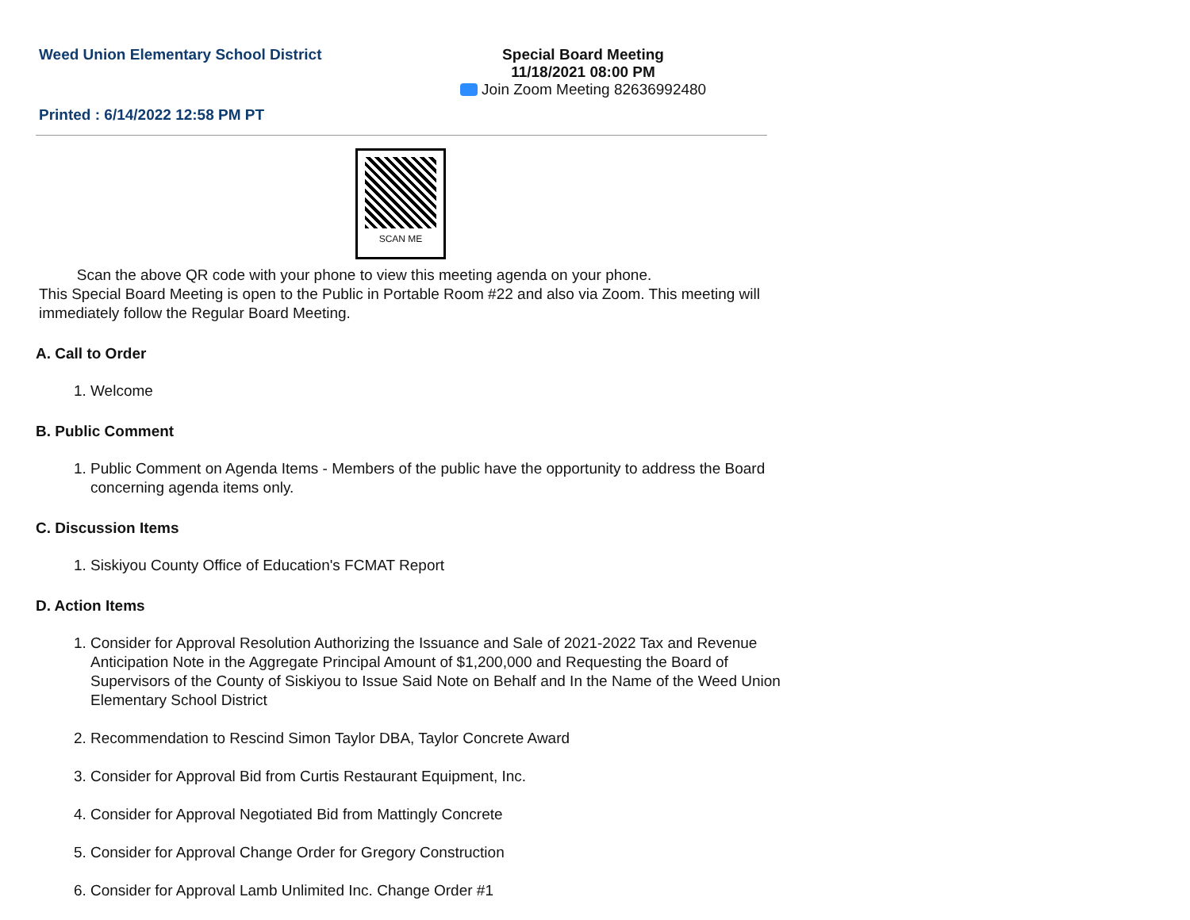Weed Union Elementary School District
Special Board Meeting
11/18/2021 08:00 PM
Join Zoom Meeting 82636992480
Printed : 6/14/2022 12:58 PM PT
SCAN ME
Scan the above QR code with your phone to view this meeting agenda on your phone.
This Special Board Meeting is open to the Public in Portable Room #22 and also via Zoom. This meeting will immediately follow the Regular Board Meeting.
A. Call to Order
1. Welcome
B. Public Comment
1. Public Comment on Agenda Items - Members of the public have the opportunity to address the Board concerning agenda items only.
C. Discussion Items
1. Siskiyou County Office of Education's FCMAT Report
D. Action Items
1. Consider for Approval Resolution Authorizing the Issuance and Sale of 2021-2022 Tax and Revenue Anticipation Note in the Aggregate Principal Amount of $1,200,000 and Requesting the Board of Supervisors of the County of Siskiyou to Issue Said Note on Behalf and In the Name of the Weed Union Elementary School District
2. Recommendation to Rescind Simon Taylor DBA, Taylor Concrete Award
3. Consider for Approval Bid from Curtis Restaurant Equipment, Inc.
4. Consider for Approval Negotiated Bid from Mattingly Concrete
5. Consider for Approval Change Order for Gregory Construction
6. Consider for Approval Lamb Unlimited Inc. Change Order #1